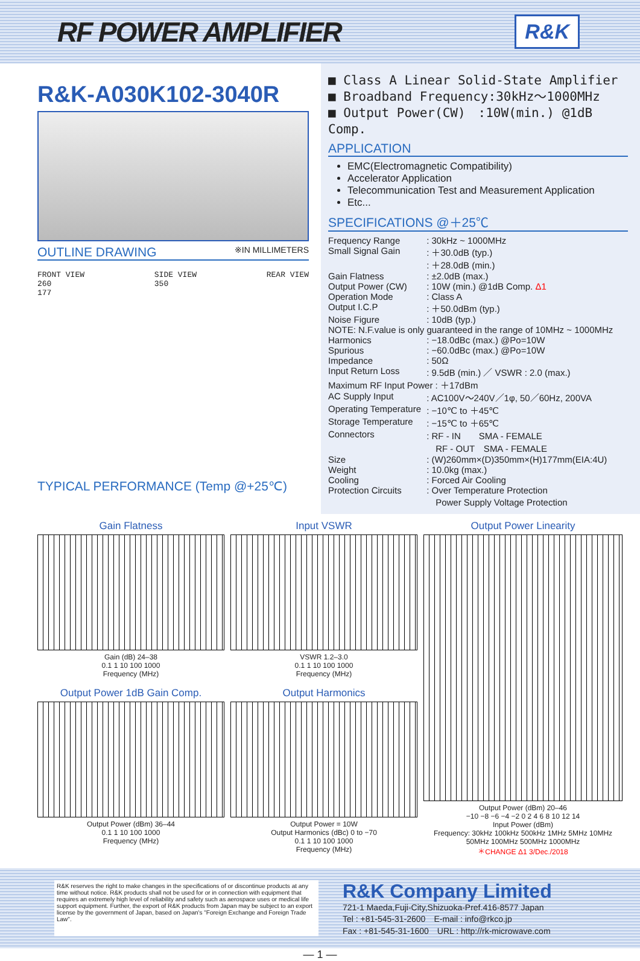RF POWER AMPLIFIER
R&K
R&K-A030K102-3040R
OUTLINE DRAWING ※IN MILLIMETERS
FRONT VIEW
260
177
SIDE VIEW
350
REAR VIEW
TYPICAL PERFORMANCE (Temp @+25℃)
■ Class A Linear Solid-State Amplifier
■ Broadband Frequency:30kHz～1000MHz
■ Output Power(CW)　:10W(min.) @1dB Comp.
APPLICATION
EMC(Electromagnetic Compatibility)
Accelerator Application
Telecommunication Test and Measurement Application
Etc...
SPECIFICATIONS @＋25℃
| Frequency Range | : 30kHz ~ 1000MHz |
| Small Signal Gain | : ＋30.0dB (typ.) : ＋28.0dB (min.) |
| Gain Flatness | : ±2.0dB (max.) |
| Output Power (CW) | : 10W (min.) @1dB Comp. Δ1 |
| Operation Mode | : Class A |
| Output I.C.P | : ＋50.0dBm (typ.) |
| Noise Figure | : 10dB (typ.) |
| NOTE: N.F.value is only guaranteed in the range of 10MHz ~ 1000MHz | |
| Harmonics | : −18.0dBc (max.) @Po=10W |
| Spurious | : −60.0dBc (max.) @Po=10W |
| Impedance | : 50Ω |
| Input Return Loss | : 9.5dB (min.) ／ VSWR : 2.0 (max.) |
| Maximum RF Input Power : ＋17dBm | |
| AC Supply Input | : AC100V～240V／1φ, 50／60Hz, 200VA |
| Operating Temperature | : −10℃ to ＋45℃ |
| Storage Temperature | : −15℃ to ＋65℃ |
| Connectors | : RF - IN SMA - FEMALE RF - OUT SMA - FEMALE |
| Size | : (W)260mm×(D)350mm×(H)177mm(EIA:4U) |
| Weight | : 10.0kg (max.) |
| Cooling | : Forced Air Cooling |
| Protection Circuits | : Over Temperature Protection Power Supply Voltage Protection |
Gain Flatness
Gain (dB) 24–38
0.1 1 10 100 1000
Frequency (MHz)
Input VSWR
VSWR 1.2–3.0
0.1 1 10 100 1000
Frequency (MHz)
Output Power Linearity
Output Power (dBm) 20–46
−10 −8 −6 −4 −2 0 2 4 6 8 10 12 14
Input Power (dBm)
Frequency: 30kHz 100kHz 500kHz 1MHz 5MHz 10MHz 50MHz 100MHz 500MHz 1000MHz
＊CHANGE Δ1 3/Dec./2018
Output Power 1dB Gain Comp.
Output Power (dBm) 36–44
0.1 1 10 100 1000
Frequency (MHz)
Output Harmonics
Output Power = 10W
Output Harmonics (dBc) 0 to −70
0.1 1 10 100 1000
Frequency (MHz)
R&K reserves the right to make changes in the specifications of or discontinue products at any time without notice. R&K products shall not be used for or in connection with equipment that requires an extremely high level of reliability and safety such as aerospace uses or medical life support equipment. Further, the export of R&K products from Japan may be subject to an export license by the government of Japan, based on Japan's "Foreign Exchange and Foreign Trade Law".
R&K Company Limited
721-1 Maeda,Fuji-City,Shizuoka-Pref.416-8577 Japan
Tel : +81-545-31-2600　E-mail : info@rkco.jp
Fax : +81-545-31-1600　URL : http://rk-microwave.com
— 1 —